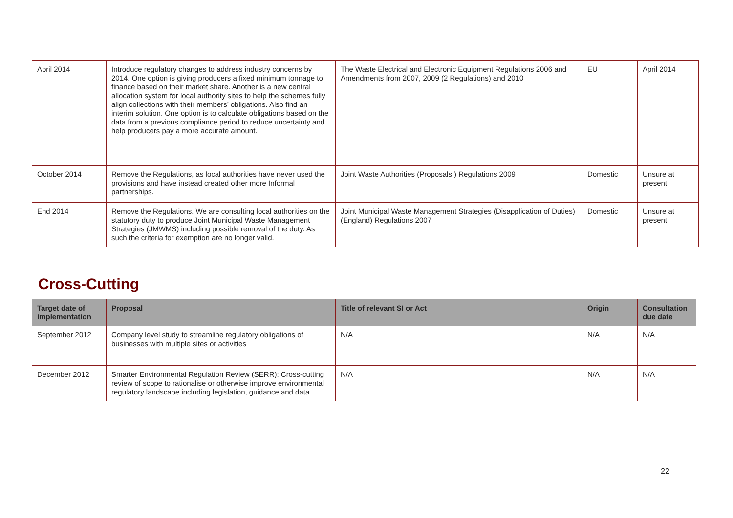| April 2014 | Introduce regulatory changes to address industry concerns by 2014. One option is giving producers a fixed minimum tonnage to finance based on their market share. Another is a new central allocation system for local authority sites to help the schemes fully align collections with their members’ obligations. Also find an interim solution. One option is to calculate obligations based on the data from a previous compliance period to reduce uncertainty and help producers pay a more accurate amount. | The Waste Electrical and Electronic Equipment Regulations 2006 and Amendments from 2007, 2009 (2 Regulations) and 2010 | EU | April 2014 |
| October 2014 | Remove the Regulations, as local authorities have never used the provisions and have instead created other more Informal partnerships. | Joint Waste Authorities (Proposals ) Regulations 2009 | Domestic | Unsure at present |
| End 2014 | Remove the Regulations. We are consulting local authorities on the statutory duty to produce Joint Municipal Waste Management Strategies (JMWMS) including possible removal of the duty. As such the criteria for exemption are no longer valid. | Joint Municipal Waste Management Strategies (Disapplication of Duties) (England) Regulations 2007 | Domestic | Unsure at present |
Cross-Cutting
| Target date of implementation | Proposal | Title of relevant SI or Act | Origin | Consultation due date |
| --- | --- | --- | --- | --- |
| September 2012 | Company level study to streamline regulatory obligations of businesses with multiple sites or activities | N/A | N/A | N/A |
| December 2012 | Smarter Environmental Regulation Review (SERR): Cross-cutting review of scope to rationalise or otherwise improve environmental regulatory landscape including legislation, guidance and data. | N/A | N/A | N/A |
22